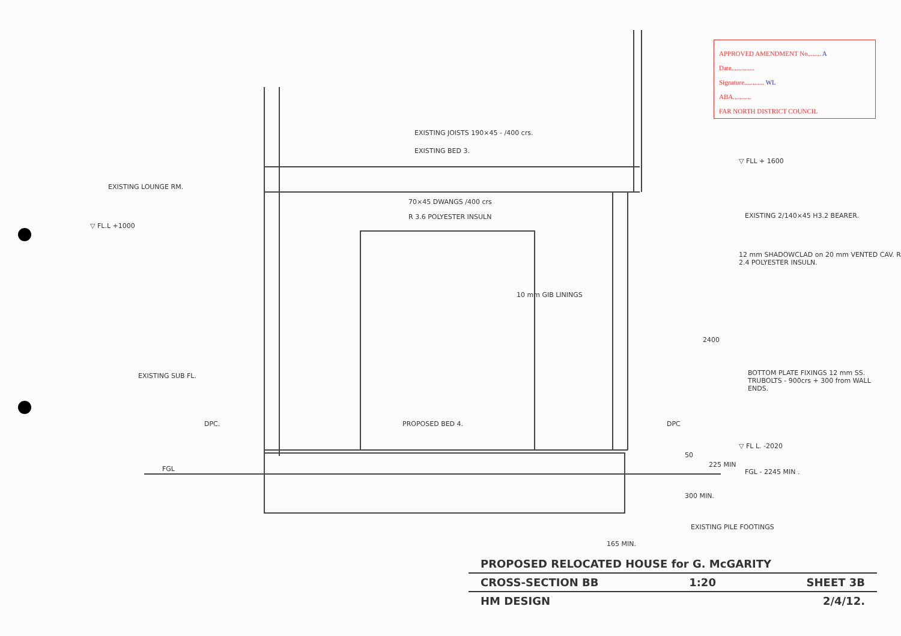APPROVED AMENDMENT No........ A
Date..............
Signature............ WL
ABA...........
FAR NORTH DISTRICT COUNCIL
EXISTING JOISTS 190×45 - /400 crs.
EXISTING BED 3.
▽ FLL + 1600
EXISTING LOUNGE RM.
70×45 DWANGS /400 crs
R 3.6 POLYESTER INSULN
▽ FL.L +1000
EXISTING 2/140×45 H3.2 BEARER.
12 mm SHADOWCLAD on 20 mm VENTED CAV. R 2.4 POLYESTER INSULN.
10 mm GIB LININGS
2400
EXISTING SUB FL.
BOTTOM PLATE FIXINGS 12 mm SS. TRUBOLTS - 900crs + 300 from WALL ENDS.
DPC. PROPOSED BED 4. DPC
▽ FL L. -2020
50
225 MIN
FGL FGL - 2245 MIN .
300 MIN.
EXISTING PILE FOOTINGS
165 MIN.
PROPOSED RELOCATED HOUSE for G. McGARITY
CROSS-SECTION BB 1:20 SHEET 3B
HM DESIGN 2/4/12.